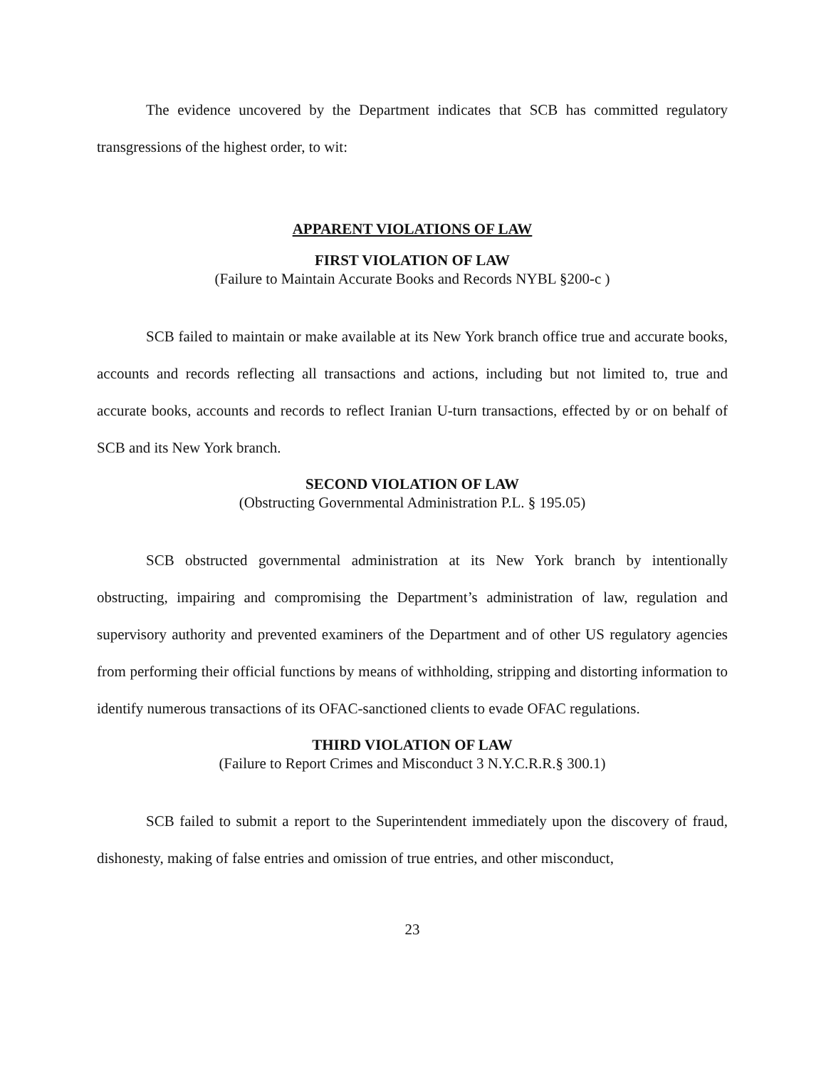The evidence uncovered by the Department indicates that SCB has committed regulatory transgressions of the highest order, to wit:
APPARENT VIOLATIONS OF LAW
FIRST VIOLATION OF LAW
(Failure to Maintain Accurate Books and Records NYBL §200-c )
SCB failed to maintain or make available at its New York branch office true and accurate books, accounts and records reflecting all transactions and actions, including but not limited to, true and accurate books, accounts and records to reflect Iranian U-turn transactions, effected by or on behalf of SCB and its New York branch.
SECOND VIOLATION OF LAW
(Obstructing Governmental Administration P.L. § 195.05)
SCB obstructed governmental administration at its New York branch by intentionally obstructing, impairing and compromising the Department’s administration of law, regulation and supervisory authority and prevented examiners of the Department and of other US regulatory agencies from performing their official functions by means of withholding, stripping and distorting information to identify numerous transactions of its OFAC-sanctioned clients to evade OFAC regulations.
THIRD VIOLATION OF LAW
(Failure to Report Crimes and Misconduct 3 N.Y.C.R.R.§ 300.1)
SCB failed to submit a report to the Superintendent immediately upon the discovery of fraud, dishonesty, making of false entries and omission of true entries, and other misconduct,
23